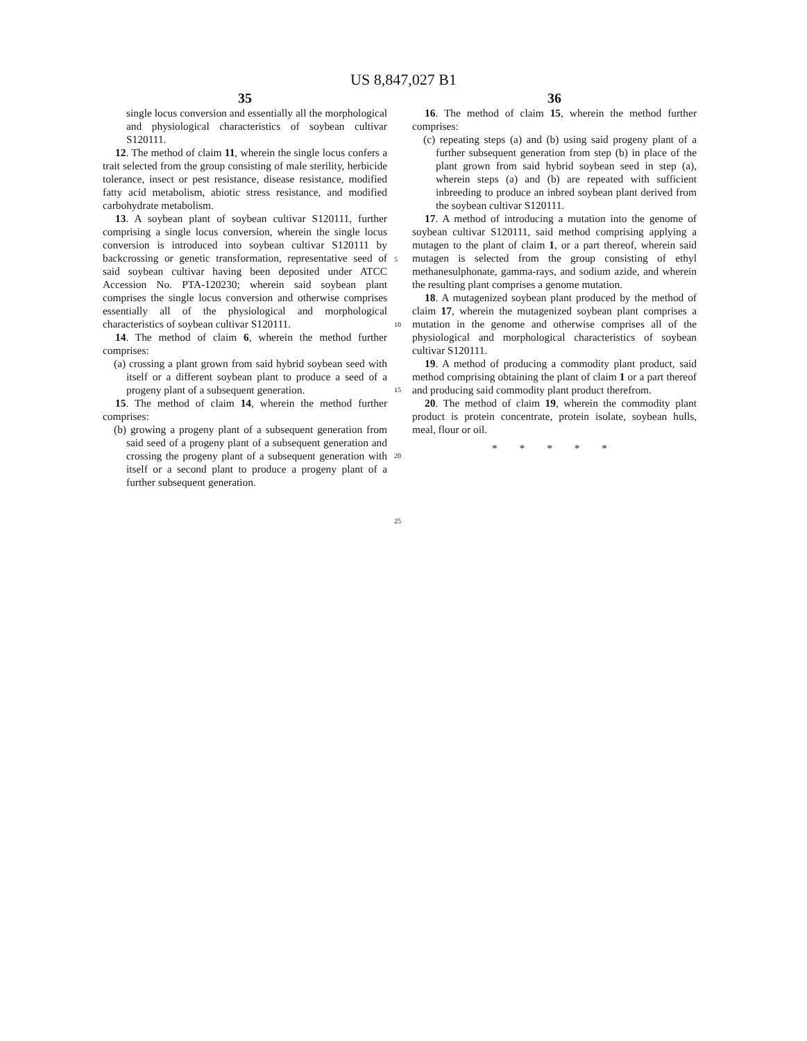US 8,847,027 B1
35
single locus conversion and essentially all the morphological and physiological characteristics of soybean cultivar S120111.
12. The method of claim 11, wherein the single locus confers a trait selected from the group consisting of male sterility, herbicide tolerance, insect or pest resistance, disease resistance, modified fatty acid metabolism, abiotic stress resistance, and modified carbohydrate metabolism.
13. A soybean plant of soybean cultivar S120111, further comprising a single locus conversion, wherein the single locus conversion is introduced into soybean cultivar S120111 by backcrossing or genetic transformation, representative seed of said soybean cultivar having been deposited under ATCC Accession No. PTA-120230; wherein said soybean plant comprises the single locus conversion and otherwise comprises essentially all of the physiological and morphological characteristics of soybean cultivar S120111.
14. The method of claim 6, wherein the method further comprises:
(a) crossing a plant grown from said hybrid soybean seed with itself or a different soybean plant to produce a seed of a progeny plant of a subsequent generation.
15. The method of claim 14, wherein the method further comprises:
(b) growing a progeny plant of a subsequent generation from said seed of a progeny plant of a subsequent generation and crossing the progeny plant of a subsequent generation with itself or a second plant to produce a progeny plant of a further subsequent generation.
5
10
15
20
25
36
16. The method of claim 15, wherein the method further comprises:
(c) repeating steps (a) and (b) using said progeny plant of a further subsequent generation from step (b) in place of the plant grown from said hybrid soybean seed in step (a), wherein steps (a) and (b) are repeated with sufficient inbreeding to produce an inbred soybean plant derived from the soybean cultivar S120111.
17. A method of introducing a mutation into the genome of soybean cultivar S120111, said method comprising applying a mutagen to the plant of claim 1, or a part thereof, wherein said mutagen is selected from the group consisting of ethyl methanesulphonate, gamma-rays, and sodium azide, and wherein the resulting plant comprises a genome mutation.
18. A mutagenized soybean plant produced by the method of claim 17, wherein the mutagenized soybean plant comprises a mutation in the genome and otherwise comprises all of the physiological and morphological characteristics of soybean cultivar S120111.
19. A method of producing a commodity plant product, said method comprising obtaining the plant of claim 1 or a part thereof and producing said commodity plant product therefrom.
20. The method of claim 19, wherein the commodity plant product is protein concentrate, protein isolate, soybean hulls, meal, flour or oil.
* * * * *